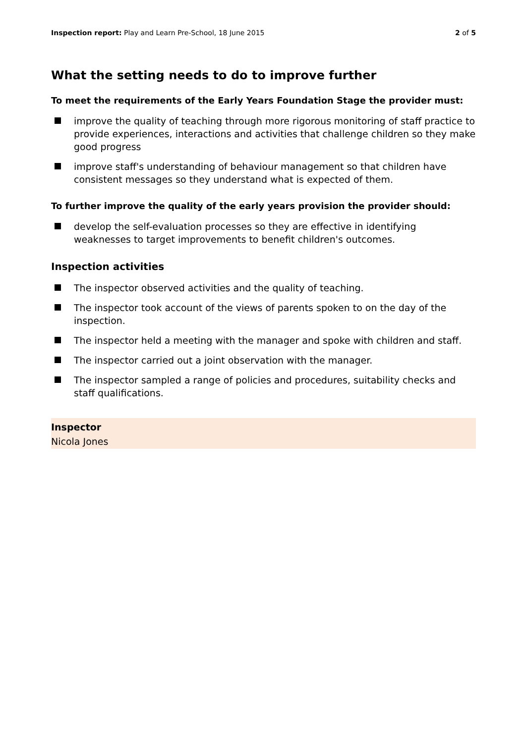Inspection report: Play and Learn Pre-School, 18 June 2015
2 of 5
What the setting needs to do to improve further
To meet the requirements of the Early Years Foundation Stage the provider must:
improve the quality of teaching through more rigorous monitoring of staff practice to provide experiences, interactions and activities that challenge children so they make good progress
improve staff's understanding of behaviour management so that children have consistent messages so they understand what is expected of them.
To further improve the quality of the early years provision the provider should:
develop the self-evaluation processes so they are effective in identifying weaknesses to target improvements to benefit children's outcomes.
Inspection activities
The inspector observed activities and the quality of teaching.
The inspector took account of the views of parents spoken to on the day of the inspection.
The inspector held a meeting with the manager and spoke with children and staff.
The inspector carried out a joint observation with the manager.
The inspector sampled a range of policies and procedures, suitability checks and staff qualifications.
Inspector
Nicola Jones